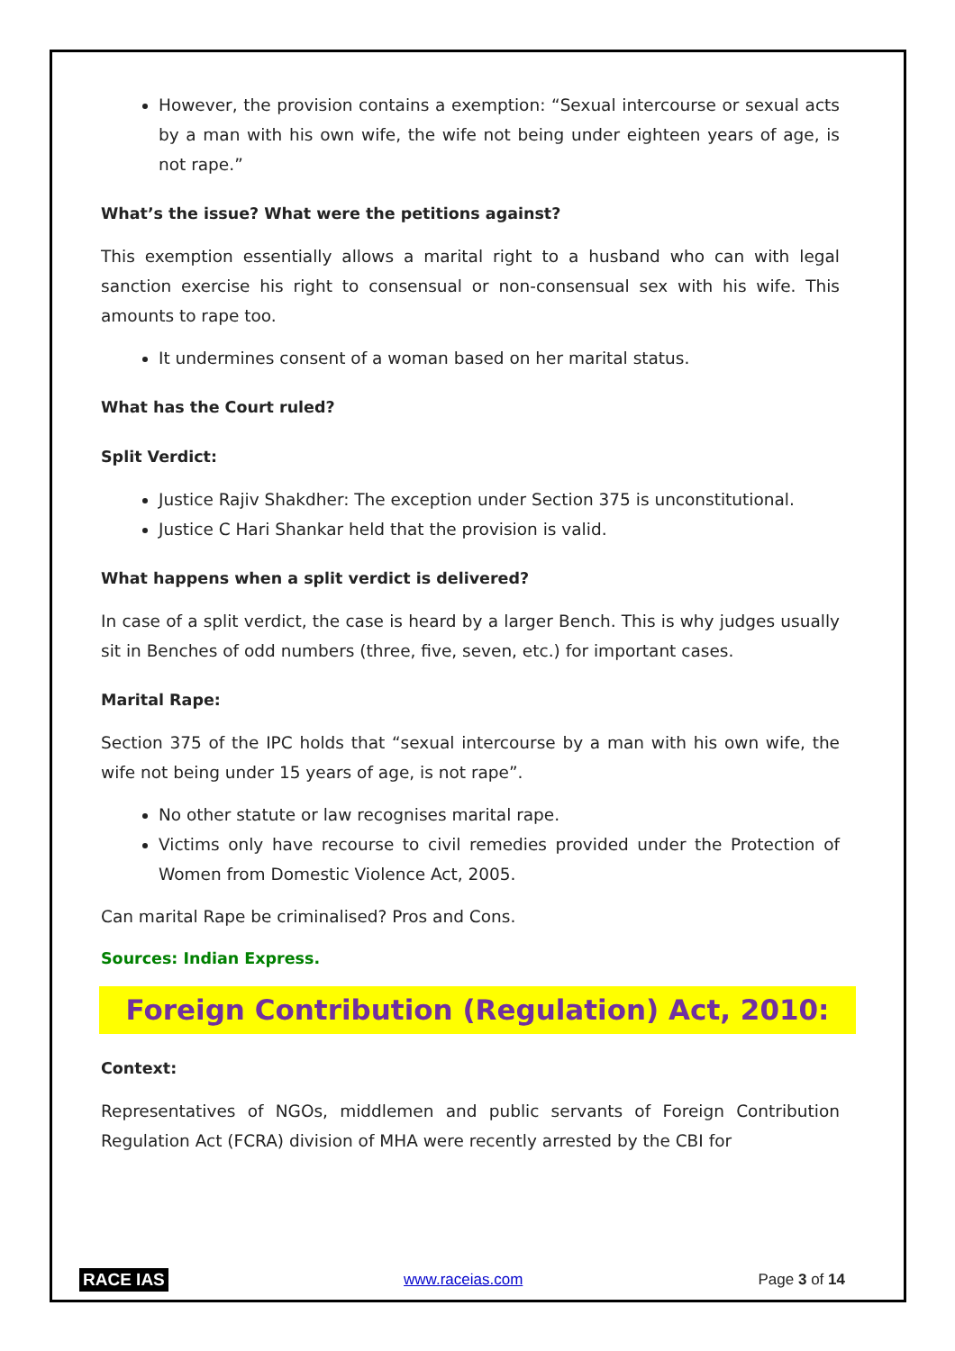However, the provision contains a exemption: “Sexual intercourse or sexual acts by a man with his own wife, the wife not being under eighteen years of age, is not rape.”
What’s the issue? What were the petitions against?
This exemption essentially allows a marital right to a husband who can with legal sanction exercise his right to consensual or non-consensual sex with his wife. This amounts to rape too.
It undermines consent of a woman based on her marital status.
What has the Court ruled?
Split Verdict:
Justice Rajiv Shakdher: The exception under Section 375 is unconstitutional.
Justice C Hari Shankar held that the provision is valid.
What happens when a split verdict is delivered?
In case of a split verdict, the case is heard by a larger Bench. This is why judges usually sit in Benches of odd numbers (three, five, seven, etc.) for important cases.
Marital Rape:
Section 375 of the IPC holds that “sexual intercourse by a man with his own wife, the wife not being under 15 years of age, is not rape”.
No other statute or law recognises marital rape.
Victims only have recourse to civil remedies provided under the Protection of Women from Domestic Violence Act, 2005.
Can marital Rape be criminalised? Pros and Cons.
Sources: Indian Express.
Foreign Contribution (Regulation) Act, 2010:
Context:
Representatives of NGOs, middlemen and public servants of Foreign Contribution Regulation Act (FCRA) division of MHA were recently arrested by the CBI for
RACE IAS www.raceias.com Page 3 of 14